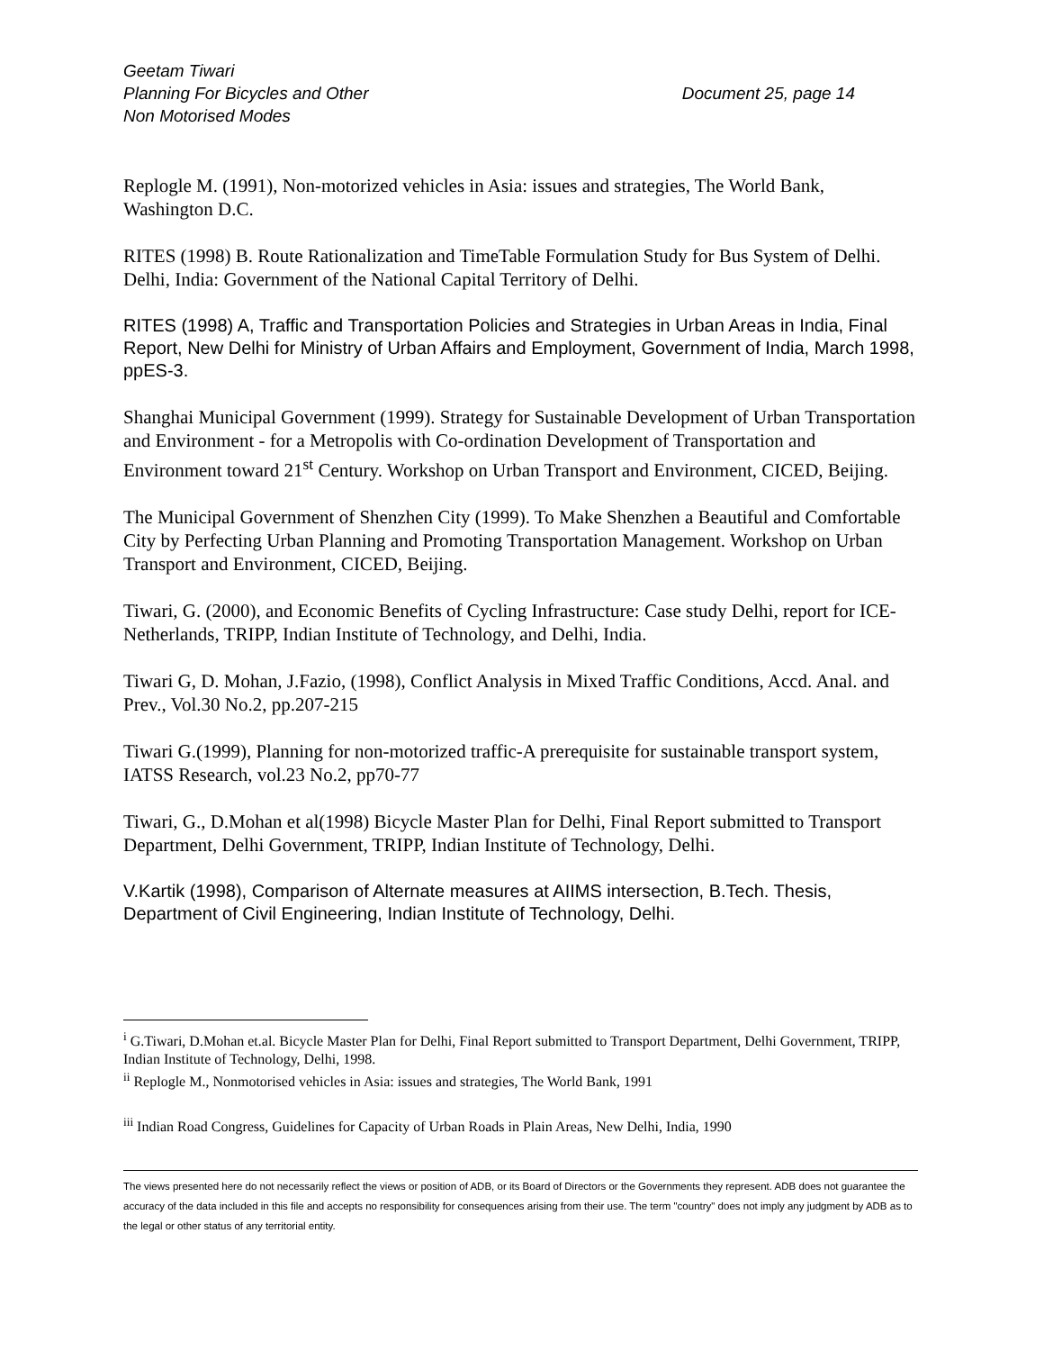Geetam Tiwari
Planning For Bicycles and Other
Non Motorised Modes
Document 25, page 14
Replogle M. (1991), Non-motorized vehicles in Asia: issues and strategies, The World Bank, Washington D.C.
RITES (1998) B. Route Rationalization and TimeTable Formulation Study for Bus System of Delhi. Delhi, India: Government of the National Capital Territory of Delhi.
RITES (1998) A, Traffic and Transportation Policies and Strategies in Urban Areas in India, Final Report, New Delhi for Ministry of Urban Affairs and Employment, Government of India, March 1998, ppES-3.
Shanghai Municipal Government (1999). Strategy for Sustainable Development of Urban Transportation and Environment - for a Metropolis with Co-ordination Development of Transportation and Environment toward 21<sup>st</sup> Century. Workshop on Urban Transport and Environment, CICED, Beijing.
The Municipal Government of Shenzhen City (1999). To Make Shenzhen a Beautiful and Comfortable City by Perfecting Urban Planning and Promoting Transportation Management. Workshop on Urban Transport and Environment, CICED, Beijing.
Tiwari, G. (2000), and Economic Benefits of Cycling Infrastructure: Case study Delhi, report for ICE-Netherlands, TRIPP, Indian Institute of Technology, and Delhi, India.
Tiwari G, D. Mohan, J.Fazio, (1998), Conflict Analysis in Mixed Traffic Conditions, Accd. Anal. and Prev., Vol.30 No.2, pp.207-215
Tiwari G.(1999), Planning for non-motorized traffic-A prerequisite for sustainable transport system, IATSS Research, vol.23 No.2, pp70-77
Tiwari, G., D.Mohan et al(1998) Bicycle Master Plan for Delhi, Final Report submitted to Transport Department, Delhi Government, TRIPP, Indian Institute of Technology, Delhi.
V.Kartik (1998), Comparison of Alternate measures at AIIMS intersection, B.Tech. Thesis, Department of Civil Engineering, Indian Institute of Technology, Delhi.
<sup>i</sup> G.Tiwari, D.Mohan et.al. Bicycle Master Plan for Delhi, Final Report submitted to Transport Department, Delhi Government, TRIPP, Indian Institute of Technology, Delhi, 1998.
<sup>ii</sup> Replogle M., Nonmotorised vehicles in Asia: issues and strategies, The World Bank, 1991
<sup>iii</sup> Indian Road Congress, Guidelines for Capacity of Urban Roads in Plain Areas, New Delhi, India, 1990
The views presented here do not necessarily reflect the views or position of ADB, or its Board of Directors or the Governments they represent. ADB does not guarantee the accuracy of the data included in this file and accepts no responsibility for consequences arising from their use. The term "country" does not imply any judgment by ADB as to the legal or other status of any territorial entity.